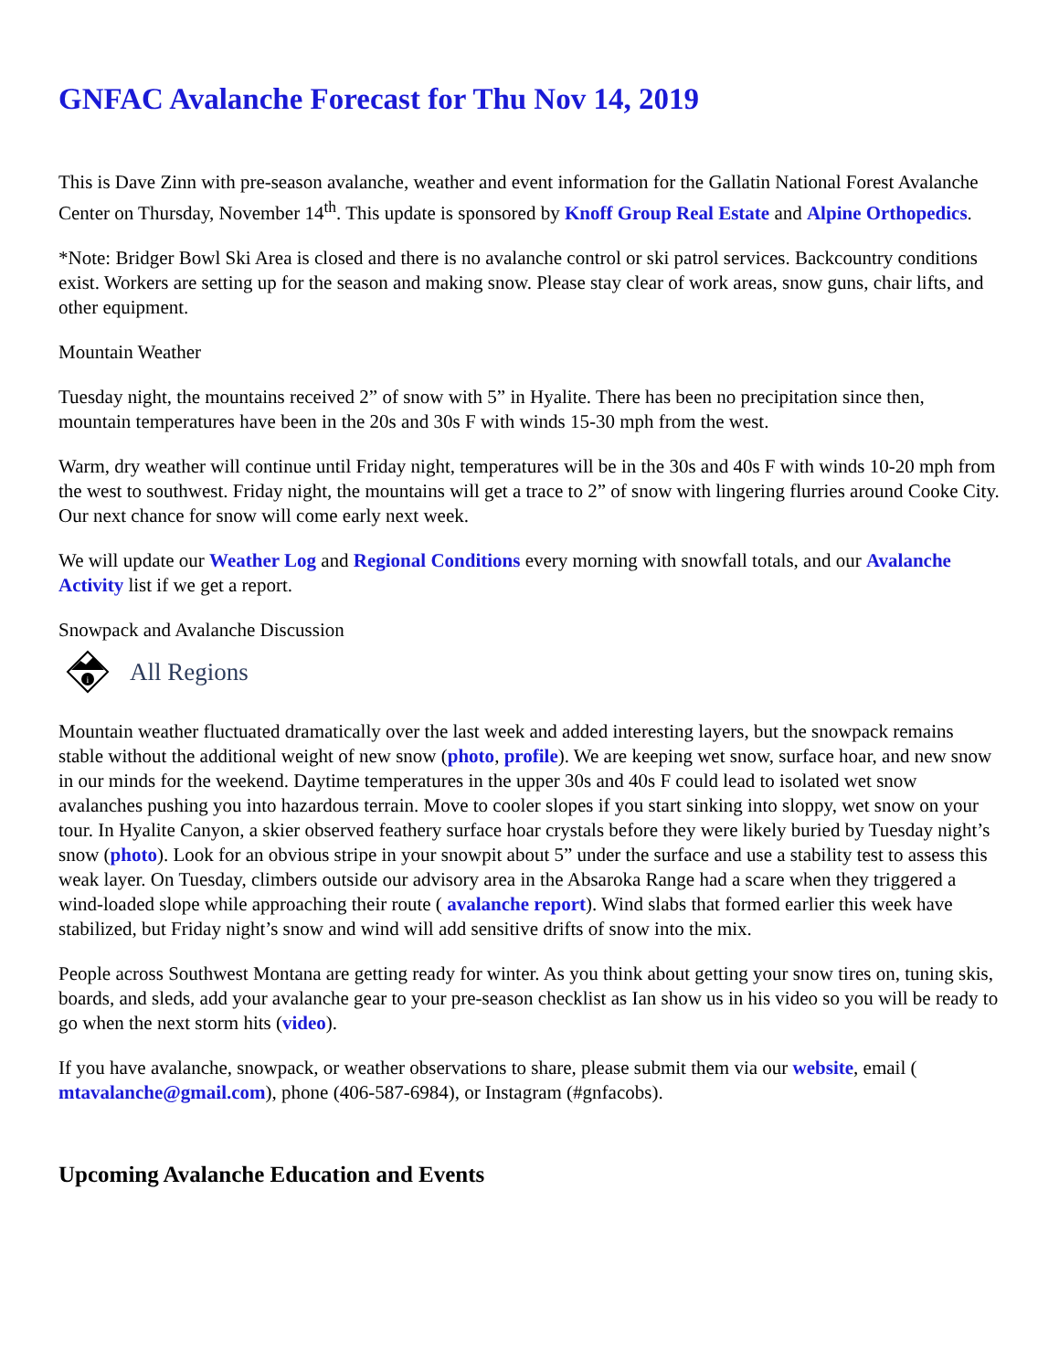GNFAC Avalanche Forecast for Thu Nov 14, 2019
This is Dave Zinn with pre-season avalanche, weather and event information for the Gallatin National Forest Avalanche Center on Thursday, November 14<sup>th</sup>. This update is sponsored by Knoff Group Real Estate and Alpine Orthopedics.
*Note: Bridger Bowl Ski Area is closed and there is no avalanche control or ski patrol services. Backcountry conditions exist. Workers are setting up for the season and making snow. Please stay clear of work areas, snow guns, chair lifts, and other equipment.
Mountain Weather
Tuesday night, the mountains received 2” of snow with 5” in Hyalite. There has been no precipitation since then, mountain temperatures have been in the 20s and 30s F with winds 15-30 mph from the west.
Warm, dry weather will continue until Friday night, temperatures will be in the 30s and 40s F with winds 10-20 mph from the west to southwest. Friday night, the mountains will get a trace to 2” of snow with lingering flurries around Cooke City. Our next chance for snow will come early next week.
We will update our Weather Log and Regional Conditions every morning with snowfall totals, and our Avalanche Activity list if we get a report.
Snowpack and Avalanche Discussion
i
All Regions
Mountain weather fluctuated dramatically over the last week and added interesting layers, but the snowpack remains stable without the additional weight of new snow (photo, profile). We are keeping wet snow, surface hoar, and new snow in our minds for the weekend. Daytime temperatures in the upper 30s and 40s F could lead to isolated wet snow avalanches pushing you into hazardous terrain. Move to cooler slopes if you start sinking into sloppy, wet snow on your tour. In Hyalite Canyon, a skier observed feathery surface hoar crystals before they were likely buried by Tuesday night’s snow (photo). Look for an obvious stripe in your snowpit about 5” under the surface and use a stability test to assess this weak layer. On Tuesday, climbers outside our advisory area in the Absaroka Range had a scare when they triggered a wind-loaded slope while approaching their route ( avalanche report). Wind slabs that formed earlier this week have stabilized, but Friday night’s snow and wind will add sensitive drifts of snow into the mix.
People across Southwest Montana are getting ready for winter. As you think about getting your snow tires on, tuning skis, boards, and sleds, add your avalanche gear to your pre-season checklist as Ian show us in his video so you will be ready to go when the next storm hits (video).
If you have avalanche, snowpack, or weather observations to share, please submit them via our website, email ( mtavalanche@gmail.com), phone (406-587-6984), or Instagram (#gnfacobs).
Upcoming Avalanche Education and Events